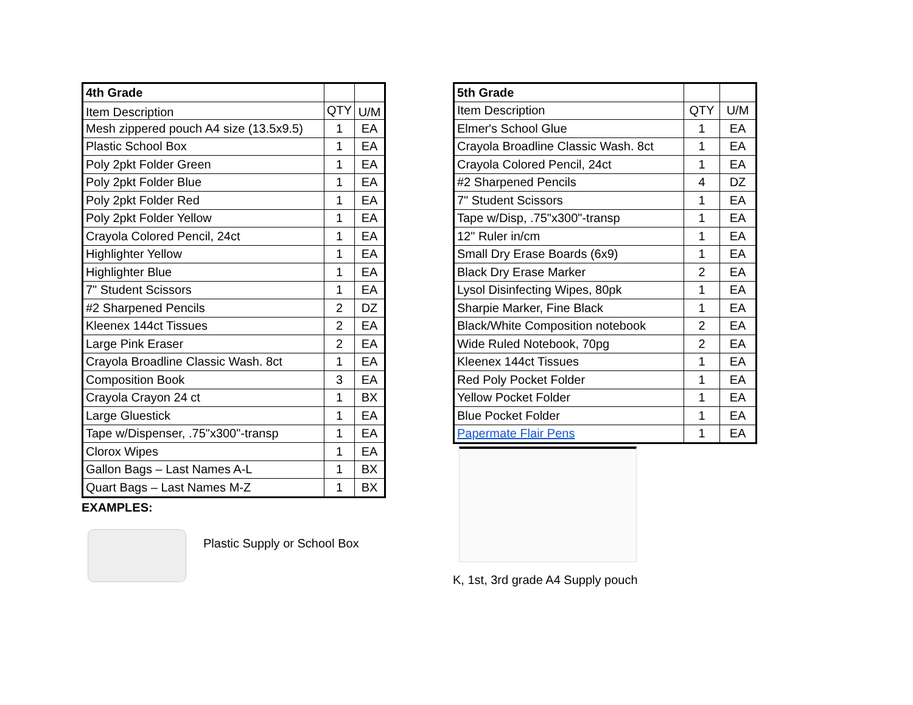| 4th Grade | | |
| --- | --- | --- |
| Item Description | QTY | U/M |
| Mesh zippered pouch A4 size (13.5x9.5) | 1 | EA |
| Plastic School Box | 1 | EA |
| Poly 2pkt Folder Green | 1 | EA |
| Poly 2pkt Folder Blue | 1 | EA |
| Poly 2pkt Folder Red | 1 | EA |
| Poly 2pkt Folder Yellow | 1 | EA |
| Crayola Colored Pencil, 24ct | 1 | EA |
| Highlighter Yellow | 1 | EA |
| Highlighter Blue | 1 | EA |
| 7" Student Scissors | 1 | EA |
| #2 Sharpened Pencils | 2 | DZ |
| Kleenex 144ct Tissues | 2 | EA |
| Large Pink Eraser | 2 | EA |
| Crayola Broadline Classic Wash. 8ct | 1 | EA |
| Composition Book | 3 | EA |
| Crayola Crayon 24 ct | 1 | BX |
| Large Gluestick | 1 | EA |
| Tape w/Dispenser, .75"x300"-transp | 1 | EA |
| Clorox Wipes | 1 | EA |
| Gallon Bags – Last Names A-L | 1 | BX |
| Quart Bags – Last Names M-Z | 1 | BX |
EXAMPLES:
Plastic Supply or School Box
| 5th Grade | | |
| --- | --- | --- |
| Item Description | QTY | U/M |
| Elmer's School Glue | 1 | EA |
| Crayola Broadline Classic Wash. 8ct | 1 | EA |
| Crayola Colored Pencil, 24ct | 1 | EA |
| #2 Sharpened Pencils | 4 | DZ |
| 7" Student Scissors | 1 | EA |
| Tape w/Disp, .75"x300"-transp | 1 | EA |
| 12" Ruler in/cm | 1 | EA |
| Small Dry Erase Boards (6x9) | 1 | EA |
| Black Dry Erase Marker | 2 | EA |
| Lysol Disinfecting Wipes, 80pk | 1 | EA |
| Sharpie Marker, Fine Black | 1 | EA |
| Black/White Composition notebook | 2 | EA |
| Wide Ruled Notebook, 70pg | 2 | EA |
| Kleenex 144ct Tissues | 1 | EA |
| Red Poly Pocket Folder | 1 | EA |
| Yellow Pocket Folder | 1 | EA |
| Blue Pocket Folder | 1 | EA |
| Papermate Flair Pens | 1 | EA |
K, 1st, 3rd grade A4 Supply pouch